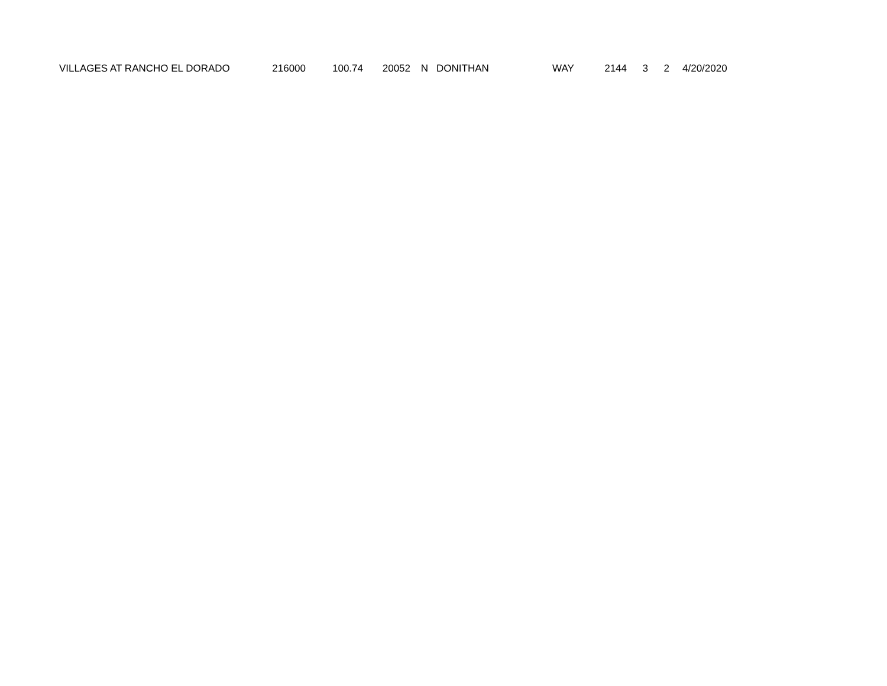| VILLAGES AT RANCHO EL DORADO | 216000 | 100.74 | 20052 | N | DONITHAN | WAY | 2144 | 3 | 2 | 4/20/2020 |